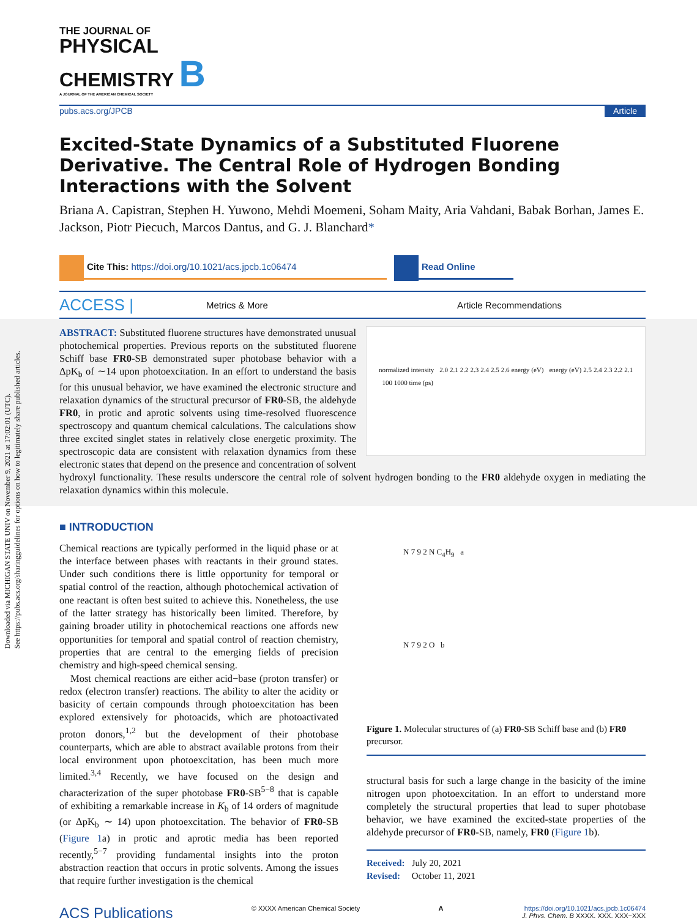Downloaded via MICHIGAN STATE UNIV on November 9, 2021 at 17:02:01 (UTC).
See https://pubs.acs.org/sharingguidelines for options on how to legitimately share published articles.
THE JOURNAL OF
PHYSICAL
CHEMISTRY B
A JOURNAL OF THE AMERICAN CHEMICAL SOCIETY
pubs.acs.org/JPCB Article
Excited-State Dynamics of a Substituted Fluorene Derivative. The Central Role of Hydrogen Bonding Interactions with the Solvent
Briana A. Capistran, Stephen H. Yuwono, Mehdi Moemeni, Soham Maity, Aria Vahdani, Babak Borhan, James E. Jackson, Piotr Piecuch, Marcos Dantus, and G. J. Blanchard*
Cite This: https://doi.org/10.1021/acs.jpcb.1c06474 Read Online
ACCESS | Metrics & More Article Recommendations
normalized intensity 2.0 2.1 2.2 2.3 2.4 2.5 2.6 energy (eV) energy (eV) 2.5 2.4 2.3 2.2 2.1 100 1000 time (ps)
ABSTRACT: Substituted fluorene structures have demonstrated unusual photochemical properties. Previous reports on the substituted fluorene Schiff base FR0-SB demonstrated super photobase behavior with a ΔpK<sub>b</sub> of ∼14 upon photoexcitation. In an effort to understand the basis for this unusual behavior, we have examined the electronic structure and relaxation dynamics of the structural precursor of FR0-SB, the aldehyde FR0, in protic and aprotic solvents using time-resolved fluorescence spectroscopy and quantum chemical calculations. The calculations show three excited singlet states in relatively close energetic proximity. The spectroscopic data are consistent with relaxation dynamics from these electronic states that depend on the presence and concentration of solvent hydroxyl functionality. These results underscore the central role of solvent hydrogen bonding to the FR0 aldehyde oxygen in mediating the relaxation dynamics within this molecule.
■ INTRODUCTION
Chemical reactions are typically performed in the liquid phase or at the interface between phases with reactants in their ground states. Under such conditions there is little opportunity for temporal or spatial control of the reaction, although photochemical activation of one reactant is often best suited to achieve this. Nonetheless, the use of the latter strategy has historically been limited. Therefore, by gaining broader utility in photochemical reactions one affords new opportunities for temporal and spatial control of reaction chemistry, properties that are central to the emerging fields of precision chemistry and high-speed chemical sensing.
Most chemical reactions are either acid−base (proton transfer) or redox (electron transfer) reactions. The ability to alter the acidity or basicity of certain compounds through photoexcitation has been explored extensively for photoacids, which are photoactivated proton donors,<sup>1,2</sup> but the development of their photobase counterparts, which are able to abstract available protons from their local environment upon photoexcitation, has been much more limited.<sup>3,4</sup> Recently, we have focused on the design and characterization of the super photobase FR0-SB<sup>5−8</sup> that is capable of exhibiting a remarkable increase in K<sub>b</sub> of 14 orders of magnitude (or ΔpK<sub>b</sub> ∼ 14) upon photoexcitation. The behavior of FR0-SB (Figure 1a) in protic and aprotic media has been reported recently,<sup>5−7</sup> providing fundamental insights into the proton abstraction reaction that occurs in protic solvents. Among the issues that require further investigation is the chemical
N 7 9 2 N C<sub>4</sub>H<sub>9</sub> a
N 7 9 2 O b
Figure 1. Molecular structures of (a) FR0-SB Schiff base and (b) FR0 precursor.
structural basis for such a large change in the basicity of the imine nitrogen upon photoexcitation. In an effort to understand more completely the structural properties that lead to super photobase behavior, we have examined the excited-state properties of the aldehyde precursor of FR0-SB, namely, FR0 (Figure 1b).
Received: July 20, 2021
Revised: October 11, 2021
ACS Publications © XXXX American Chemical Society A https://doi.org/10.1021/acs.jpcb.1c06474
J. Phys. Chem. B XXXX, XXX, XXX−XXX